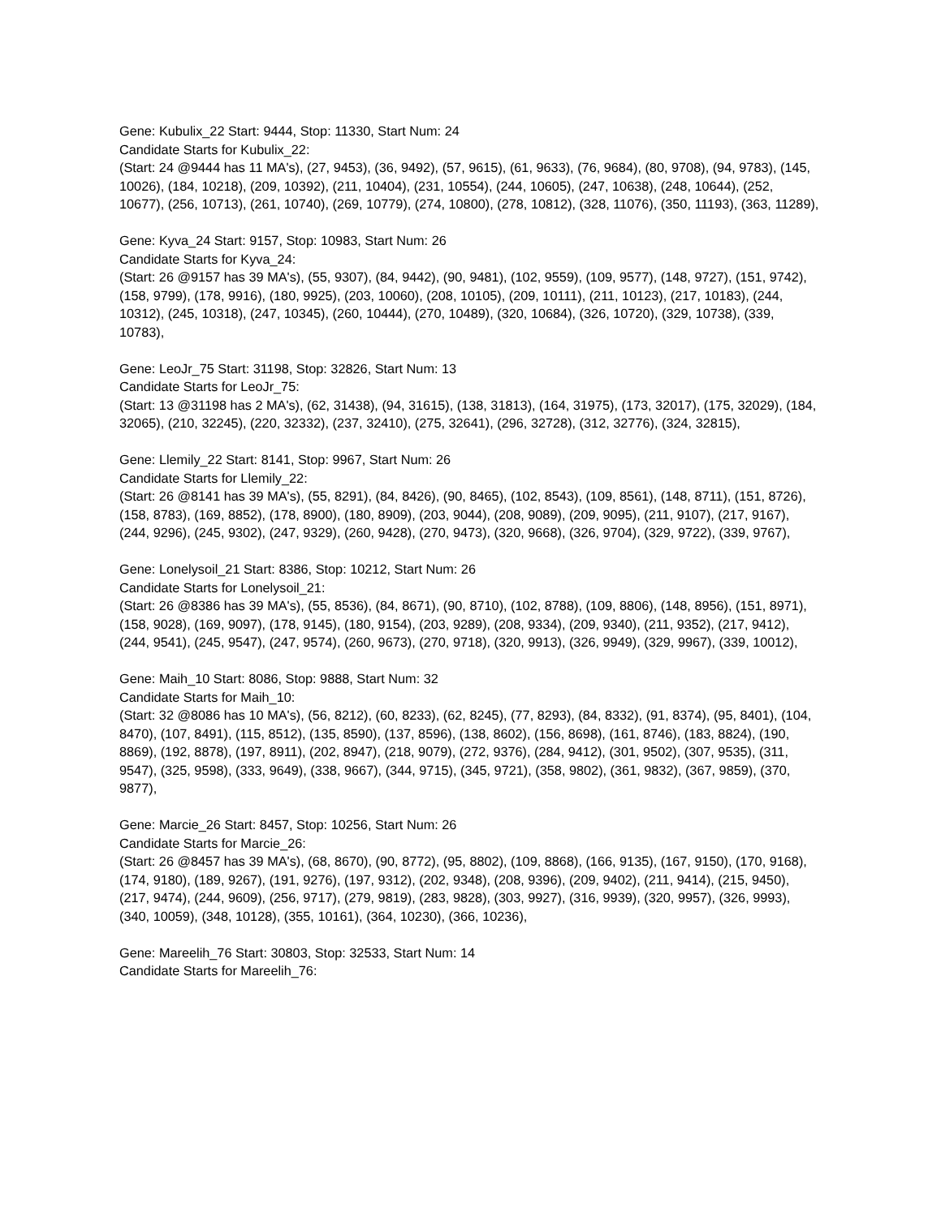Gene: Kubulix_22 Start: 9444, Stop: 11330, Start Num: 24
Candidate Starts for Kubulix_22:
(Start: 24 @9444 has 11 MA's), (27, 9453), (36, 9492), (57, 9615), (61, 9633), (76, 9684), (80, 9708), (94, 9783), (145, 10026), (184, 10218), (209, 10392), (211, 10404), (231, 10554), (244, 10605), (247, 10638), (248, 10644), (252, 10677), (256, 10713), (261, 10740), (269, 10779), (274, 10800), (278, 10812), (328, 11076), (350, 11193), (363, 11289),
Gene: Kyva_24 Start: 9157, Stop: 10983, Start Num: 26
Candidate Starts for Kyva_24:
(Start: 26 @9157 has 39 MA's), (55, 9307), (84, 9442), (90, 9481), (102, 9559), (109, 9577), (148, 9727), (151, 9742), (158, 9799), (178, 9916), (180, 9925), (203, 10060), (208, 10105), (209, 10111), (211, 10123), (217, 10183), (244, 10312), (245, 10318), (247, 10345), (260, 10444), (270, 10489), (320, 10684), (326, 10720), (329, 10738), (339, 10783),
Gene: LeoJr_75 Start: 31198, Stop: 32826, Start Num: 13
Candidate Starts for LeoJr_75:
(Start: 13 @31198 has 2 MA's), (62, 31438), (94, 31615), (138, 31813), (164, 31975), (173, 32017), (175, 32029), (184, 32065), (210, 32245), (220, 32332), (237, 32410), (275, 32641), (296, 32728), (312, 32776), (324, 32815),
Gene: Llemily_22 Start: 8141, Stop: 9967, Start Num: 26
Candidate Starts for Llemily_22:
(Start: 26 @8141 has 39 MA's), (55, 8291), (84, 8426), (90, 8465), (102, 8543), (109, 8561), (148, 8711), (151, 8726), (158, 8783), (169, 8852), (178, 8900), (180, 8909), (203, 9044), (208, 9089), (209, 9095), (211, 9107), (217, 9167), (244, 9296), (245, 9302), (247, 9329), (260, 9428), (270, 9473), (320, 9668), (326, 9704), (329, 9722), (339, 9767),
Gene: Lonelysoil_21 Start: 8386, Stop: 10212, Start Num: 26
Candidate Starts for Lonelysoil_21:
(Start: 26 @8386 has 39 MA's), (55, 8536), (84, 8671), (90, 8710), (102, 8788), (109, 8806), (148, 8956), (151, 8971), (158, 9028), (169, 9097), (178, 9145), (180, 9154), (203, 9289), (208, 9334), (209, 9340), (211, 9352), (217, 9412), (244, 9541), (245, 9547), (247, 9574), (260, 9673), (270, 9718), (320, 9913), (326, 9949), (329, 9967), (339, 10012),
Gene: Maih_10 Start: 8086, Stop: 9888, Start Num: 32
Candidate Starts for Maih_10:
(Start: 32 @8086 has 10 MA's), (56, 8212), (60, 8233), (62, 8245), (77, 8293), (84, 8332), (91, 8374), (95, 8401), (104, 8470), (107, 8491), (115, 8512), (135, 8590), (137, 8596), (138, 8602), (156, 8698), (161, 8746), (183, 8824), (190, 8869), (192, 8878), (197, 8911), (202, 8947), (218, 9079), (272, 9376), (284, 9412), (301, 9502), (307, 9535), (311, 9547), (325, 9598), (333, 9649), (338, 9667), (344, 9715), (345, 9721), (358, 9802), (361, 9832), (367, 9859), (370, 9877),
Gene: Marcie_26 Start: 8457, Stop: 10256, Start Num: 26
Candidate Starts for Marcie_26:
(Start: 26 @8457 has 39 MA's), (68, 8670), (90, 8772), (95, 8802), (109, 8868), (166, 9135), (167, 9150), (170, 9168), (174, 9180), (189, 9267), (191, 9276), (197, 9312), (202, 9348), (208, 9396), (209, 9402), (211, 9414), (215, 9450), (217, 9474), (244, 9609), (256, 9717), (279, 9819), (283, 9828), (303, 9927), (316, 9939), (320, 9957), (326, 9993), (340, 10059), (348, 10128), (355, 10161), (364, 10230), (366, 10236),
Gene: Mareelih_76 Start: 30803, Stop: 32533, Start Num: 14
Candidate Starts for Mareelih_76: